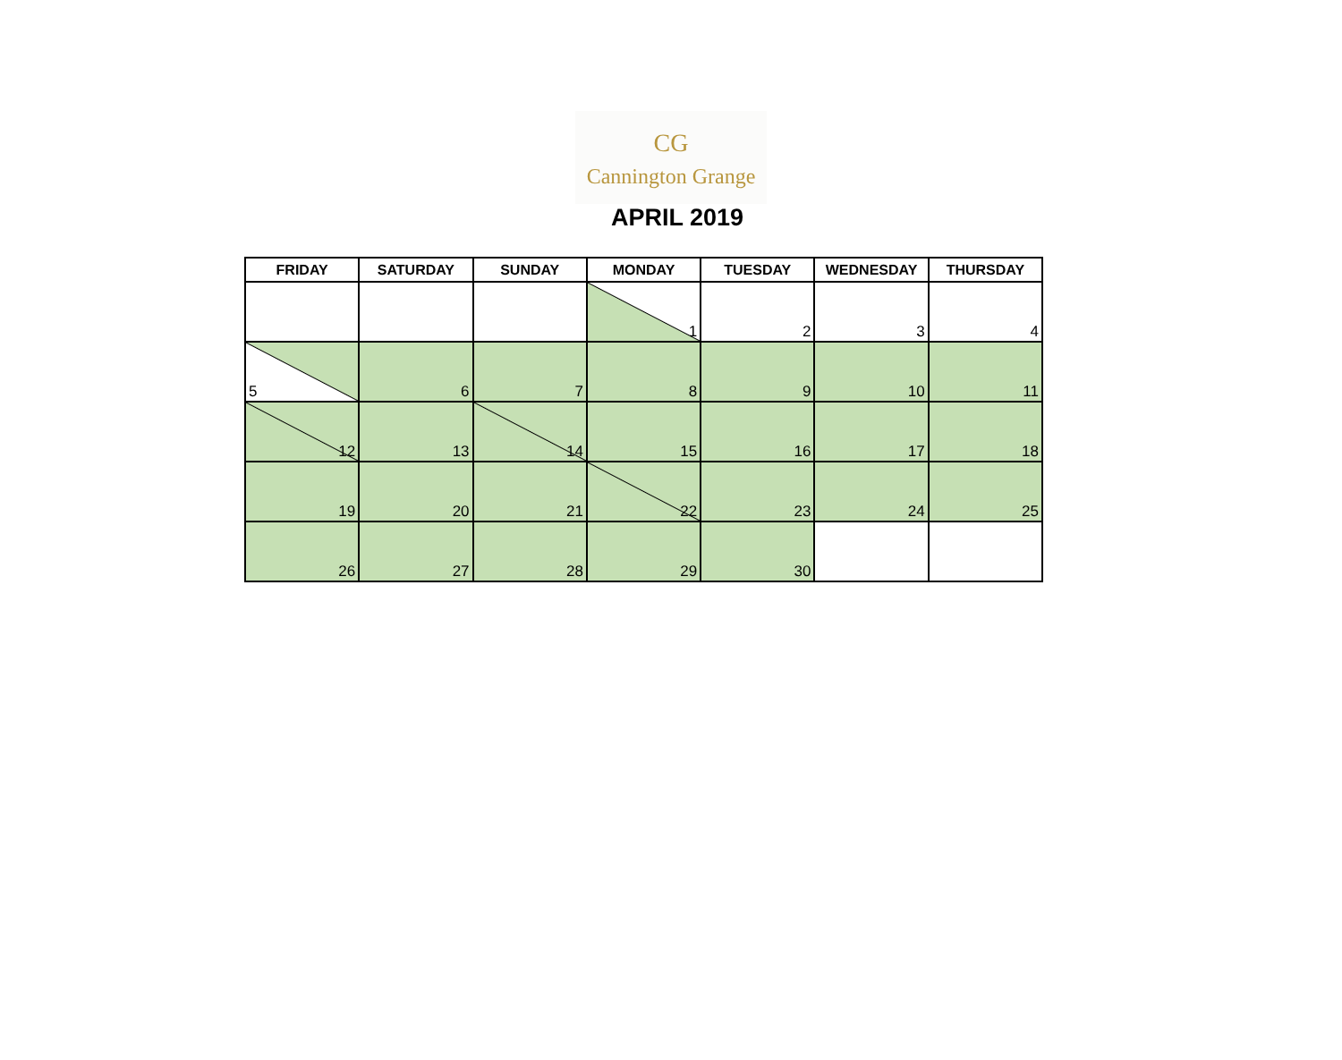CG
Cannington Grange
APRIL 2019
| FRIDAY | SATURDAY | SUNDAY | MONDAY | TUESDAY | WEDNESDAY | THURSDAY |
| --- | --- | --- | --- | --- | --- | --- |
| | | | 1 | 2 | 3 | 4 |
| 5 | 6 | 7 | 8 | 9 | 10 | 11 |
| 12 | 13 | 14 | 15 | 16 | 17 | 18 |
| 19 | 20 | 21 | 22 | 23 | 24 | 25 |
| 26 | 27 | 28 | 29 | 30 | | |